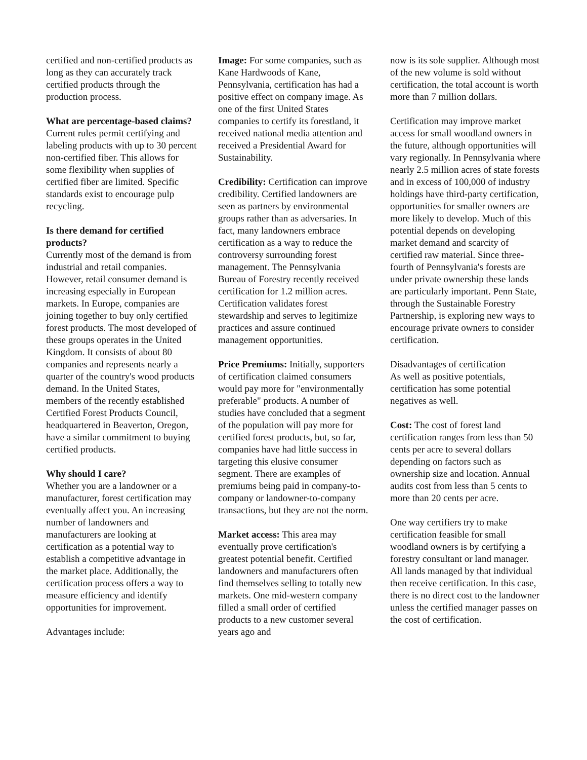certified and non-certified products as long as they can accurately track certified products through the production process.
What are percentage-based claims?
Current rules permit certifying and labeling products with up to 30 percent non-certified fiber. This allows for some flexibility when supplies of certified fiber are limited. Specific standards exist to encourage pulp recycling.
Is there demand for certified products?
Currently most of the demand is from industrial and retail companies. However, retail consumer demand is increasing especially in European markets. In Europe, companies are joining together to buy only certified forest products. The most developed of these groups operates in the United Kingdom. It consists of about 80 companies and represents nearly a quarter of the country's wood products demand. In the United States, members of the recently established Certified Forest Products Council, headquartered in Beaverton, Oregon, have a similar commitment to buying certified products.
Why should I care?
Whether you are a landowner or a manufacturer, forest certification may eventually affect you. An increasing number of landowners and manufacturers are looking at certification as a potential way to establish a competitive advantage in the market place. Additionally, the certification process offers a way to measure efficiency and identify opportunities for improvement.
Advantages include:
Image: For some companies, such as Kane Hardwoods of Kane, Pennsylvania, certification has had a positive effect on company image. As one of the first United States companies to certify its forestland, it received national media attention and received a Presidential Award for Sustainability.
Credibility: Certification can improve credibility. Certified landowners are seen as partners by environmental groups rather than as adversaries. In fact, many landowners embrace certification as a way to reduce the controversy surrounding forest management. The Pennsylvania Bureau of Forestry recently received certification for 1.2 million acres. Certification validates forest stewardship and serves to legitimize practices and assure continued management opportunities.
Price Premiums: Initially, supporters of certification claimed consumers would pay more for "environmentally preferable" products. A number of studies have concluded that a segment of the population will pay more for certified forest products, but, so far, companies have had little success in targeting this elusive consumer segment. There are examples of premiums being paid in company-to-company or landowner-to-company transactions, but they are not the norm.
Market access: This area may eventually prove certification's greatest potential benefit. Certified landowners and manufacturers often find themselves selling to totally new markets. One mid-western company filled a small order of certified products to a new customer several years ago and
now is its sole supplier. Although most of the new volume is sold without certification, the total account is worth more than 7 million dollars.
Certification may improve market access for small woodland owners in the future, although opportunities will vary regionally. In Pennsylvania where nearly 2.5 million acres of state forests and in excess of 100,000 of industry holdings have third-party certification, opportunities for smaller owners are more likely to develop. Much of this potential depends on developing market demand and scarcity of certified raw material. Since three-fourth of Pennsylvania's forests are under private ownership these lands are particularly important. Penn State, through the Sustainable Forestry Partnership, is exploring new ways to encourage private owners to consider certification.
Disadvantages of certification
As well as positive potentials, certification has some potential negatives as well.
Cost: The cost of forest land certification ranges from less than 50 cents per acre to several dollars depending on factors such as ownership size and location. Annual audits cost from less than 5 cents to more than 20 cents per acre.
One way certifiers try to make certification feasible for small woodland owners is by certifying a forestry consultant or land manager. All lands managed by that individual then receive certification. In this case, there is no direct cost to the landowner unless the certified manager passes on the cost of certification.